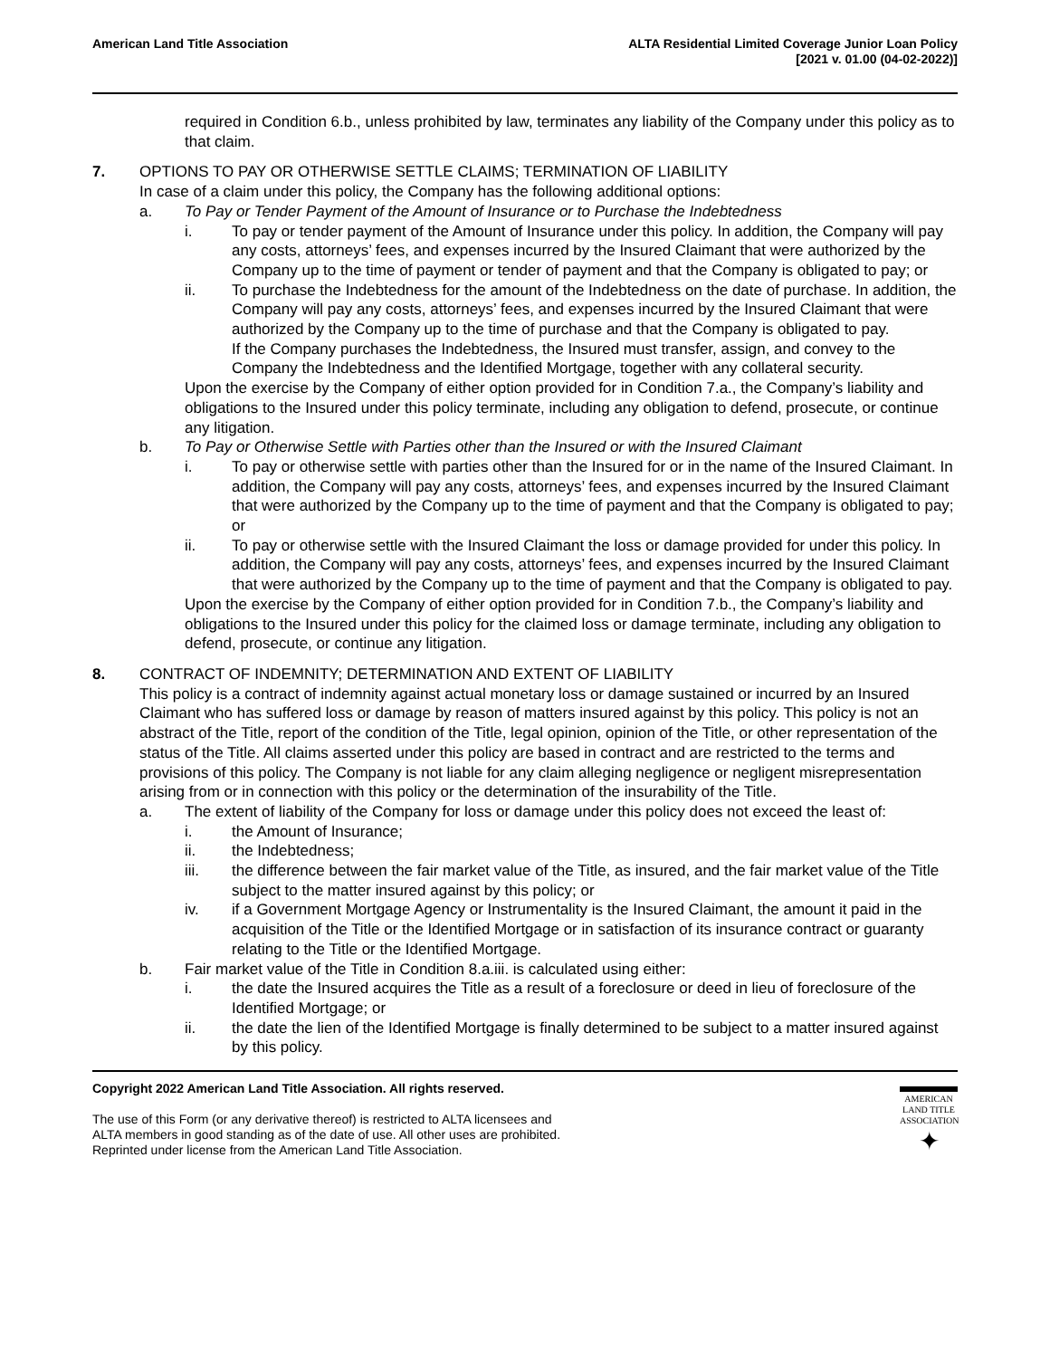American Land Title Association
ALTA Residential Limited Coverage Junior Loan Policy
[2021 v. 01.00 (04-02-2022)]
required in Condition 6.b., unless prohibited by law, terminates any liability of the Company under this policy as to that claim.
7. OPTIONS TO PAY OR OTHERWISE SETTLE CLAIMS; TERMINATION OF LIABILITY
In case of a claim under this policy, the Company has the following additional options:
a. To Pay or Tender Payment of the Amount of Insurance or to Purchase the Indebtedness
i. To pay or tender payment of the Amount of Insurance under this policy. In addition, the Company will pay any costs, attorneys’ fees, and expenses incurred by the Insured Claimant that were authorized by the Company up to the time of payment or tender of payment and that the Company is obligated to pay; or
ii. To purchase the Indebtedness for the amount of the Indebtedness on the date of purchase. In addition, the Company will pay any costs, attorneys’ fees, and expenses incurred by the Insured Claimant that were authorized by the Company up to the time of purchase and that the Company is obligated to pay.
If the Company purchases the Indebtedness, the Insured must transfer, assign, and convey to the Company the Indebtedness and the Identified Mortgage, together with any collateral security.
Upon the exercise by the Company of either option provided for in Condition 7.a., the Company’s liability and obligations to the Insured under this policy terminate, including any obligation to defend, prosecute, or continue any litigation.
b. To Pay or Otherwise Settle with Parties other than the Insured or with the Insured Claimant
i. To pay or otherwise settle with parties other than the Insured for or in the name of the Insured Claimant. In addition, the Company will pay any costs, attorneys’ fees, and expenses incurred by the Insured Claimant that were authorized by the Company up to the time of payment and that the Company is obligated to pay; or
ii. To pay or otherwise settle with the Insured Claimant the loss or damage provided for under this policy. In addition, the Company will pay any costs, attorneys’ fees, and expenses incurred by the Insured Claimant that were authorized by the Company up to the time of payment and that the Company is obligated to pay.
Upon the exercise by the Company of either option provided for in Condition 7.b., the Company’s liability and obligations to the Insured under this policy for the claimed loss or damage terminate, including any obligation to defend, prosecute, or continue any litigation.
8. CONTRACT OF INDEMNITY; DETERMINATION AND EXTENT OF LIABILITY
This policy is a contract of indemnity against actual monetary loss or damage sustained or incurred by an Insured Claimant who has suffered loss or damage by reason of matters insured against by this policy. This policy is not an abstract of the Title, report of the condition of the Title, legal opinion, opinion of the Title, or other representation of the status of the Title. All claims asserted under this policy are based in contract and are restricted to the terms and provisions of this policy. The Company is not liable for any claim alleging negligence or negligent misrepresentation arising from or in connection with this policy or the determination of the insurability of the Title.
a. The extent of liability of the Company for loss or damage under this policy does not exceed the least of:
i. the Amount of Insurance;
ii. the Indebtedness;
iii. the difference between the fair market value of the Title, as insured, and the fair market value of the Title subject to the matter insured against by this policy; or
iv. if a Government Mortgage Agency or Instrumentality is the Insured Claimant, the amount it paid in the acquisition of the Title or the Identified Mortgage or in satisfaction of its insurance contract or guaranty relating to the Title or the Identified Mortgage.
b. Fair market value of the Title in Condition 8.a.iii. is calculated using either:
i. the date the Insured acquires the Title as a result of a foreclosure or deed in lieu of foreclosure of the Identified Mortgage; or
ii. the date the lien of the Identified Mortgage is finally determined to be subject to a matter insured against by this policy.
Copyright 2022 American Land Title Association. All rights reserved.
The use of this Form (or any derivative thereof) is restricted to ALTA licensees and
ALTA members in good standing as of the date of use. All other uses are prohibited.
Reprinted under license from the American Land Title Association.
AMERICAN
LAND TITLE
ASSOCIATION
✦